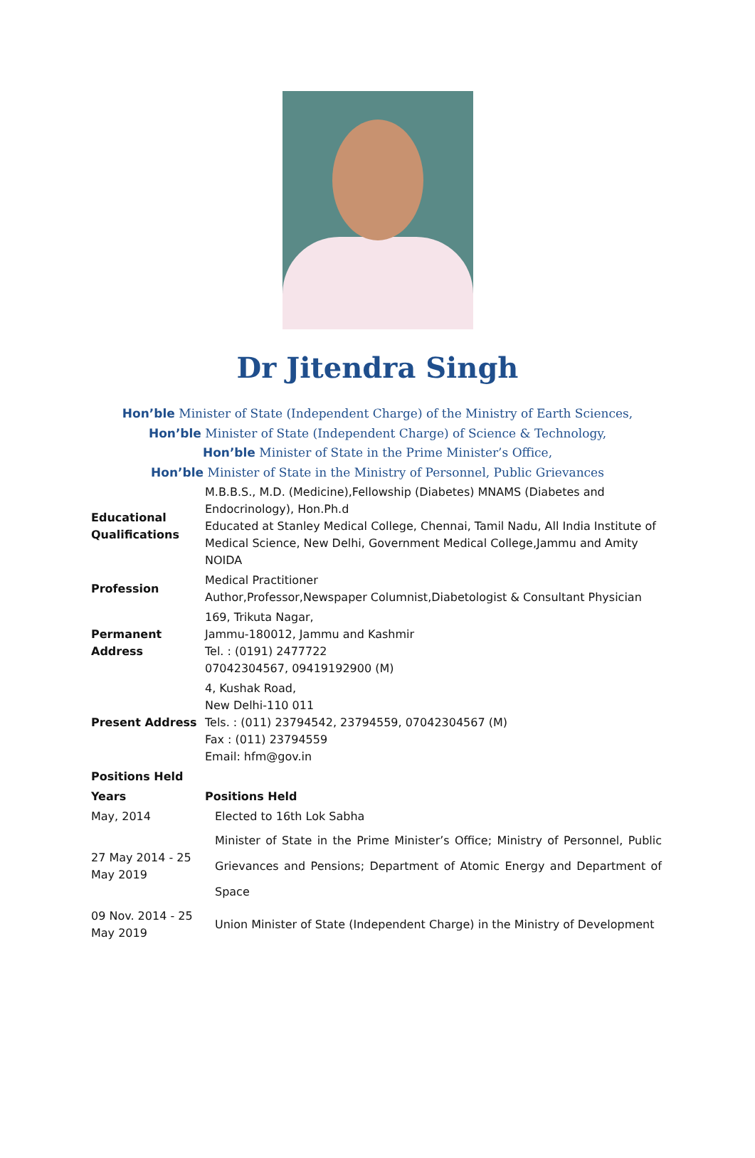Dr Jitendra Singh
Hon’ble Minister of State (Independent Charge) of the Ministry of Earth Sciences,
Hon’ble Minister of State (Independent Charge) of Science & Technology,
Hon’ble Minister of State in the Prime Minister’s Office,
Hon’ble Minister of State in the Ministry of Personnel, Public Grievances
| Educational Qualifications | M.B.B.S., M.D. (Medicine),Fellowship (Diabetes) MNAMS (Diabetes and Endocrinology), Hon.Ph.d Educated at Stanley Medical College, Chennai, Tamil Nadu, All India Institute of Medical Science, New Delhi, Government Medical College,Jammu and Amity NOIDA |
| Profession | Medical Practitioner Author,Professor,Newspaper Columnist,Diabetologist & Consultant Physician |
| Permanent Address | 169, Trikuta Nagar, Jammu-180012, Jammu and Kashmir Tel. : (0191) 2477722 07042304567, 09419192900 (M) |
| Present Address | 4, Kushak Road, New Delhi-110 011 Tels. : (011) 23794542, 23794559, 07042304567 (M) Fax : (011) 23794559 Email: hfm@gov.in |
| Positions Held | |
| Years | Positions Held |
| May, 2014 | Elected to 16th Lok Sabha |
| 27 May 2014 - 25 May 2019 | Minister of State in the Prime Minister’s Office; Ministry of Personnel, Public Grievances and Pensions; Department of Atomic Energy and Department of Space |
| 09 Nov. 2014 - 25 May 2019 | Union Minister of State (Independent Charge) in the Ministry of Development |